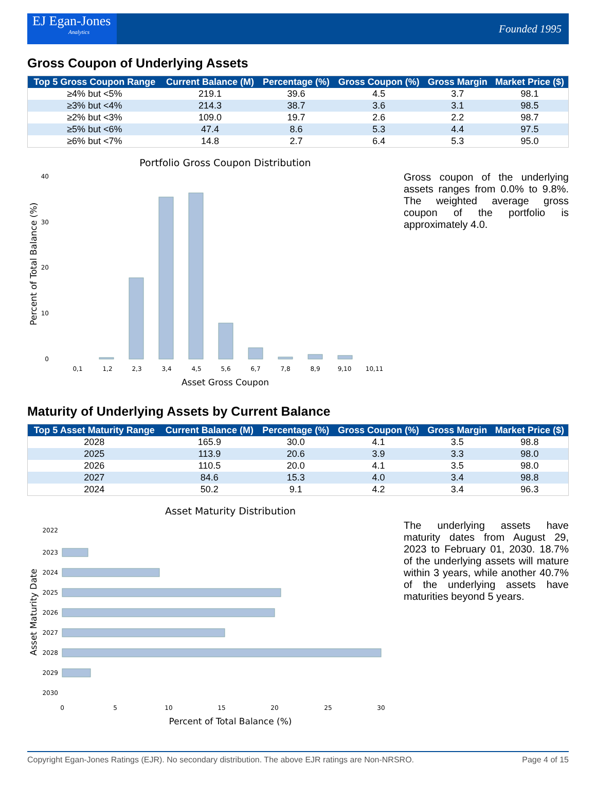EJ Egan-Jones
Analytics
Founded 1995
Gross Coupon of Underlying Assets
| Top 5 Gross Coupon Range | Current Balance (M) | Percentage (%) | Gross Coupon (%) | Gross Margin | Market Price ($) |
| --- | --- | --- | --- | --- | --- |
| ≥4% but <5% | 219.1 | 39.6 | 4.5 | 3.7 | 98.1 |
| ≥3% but <4% | 214.3 | 38.7 | 3.6 | 3.1 | 98.5 |
| ≥2% but <3% | 109.0 | 19.7 | 2.6 | 2.2 | 98.7 |
| ≥5% but <6% | 47.4 | 8.6 | 5.3 | 4.4 | 97.5 |
| ≥6% but <7% | 14.8 | 2.7 | 6.4 | 5.3 | 95.0 |
Portfolio Gross Coupon Distribution
0
10
20
30
40
0,1
1,2
2,3
3,4
4,5
5,6
6,7
7,8
8,9
9,10
10,11
Asset Gross Coupon
Percent of Total Balance (%)
Gross coupon of the underlying assets ranges from 0.0% to 9.8%. The weighted average gross coupon of the portfolio is approximately 4.0.
Maturity of Underlying Assets by Current Balance
| Top 5 Asset Maturity Range | Current Balance (M) | Percentage (%) | Gross Coupon (%) | Gross Margin | Market Price ($) |
| --- | --- | --- | --- | --- | --- |
| 2028 | 165.9 | 30.0 | 4.1 | 3.5 | 98.8 |
| 2025 | 113.9 | 20.6 | 3.9 | 3.3 | 98.0 |
| 2026 | 110.5 | 20.0 | 4.1 | 3.5 | 98.0 |
| 2027 | 84.6 | 15.3 | 4.0 | 3.4 | 98.8 |
| 2024 | 50.2 | 9.1 | 4.2 | 3.4 | 96.3 |
Asset Maturity Distribution
2022
2023
2024
2025
2026
2027
2028
2029
2030
0
5
10
15
20
25
30
Percent of Total Balance (%)
Asset Maturity Date
The underlying assets have maturity dates from August 29, 2023 to February 01, 2030. 18.7% of the underlying assets will mature within 3 years, while another 40.7% of the underlying assets have maturities beyond 5 years.
Copyright Egan-Jones Ratings (EJR). No secondary distribution. The above EJR ratings are Non-NRSRO. Page 4 of 15